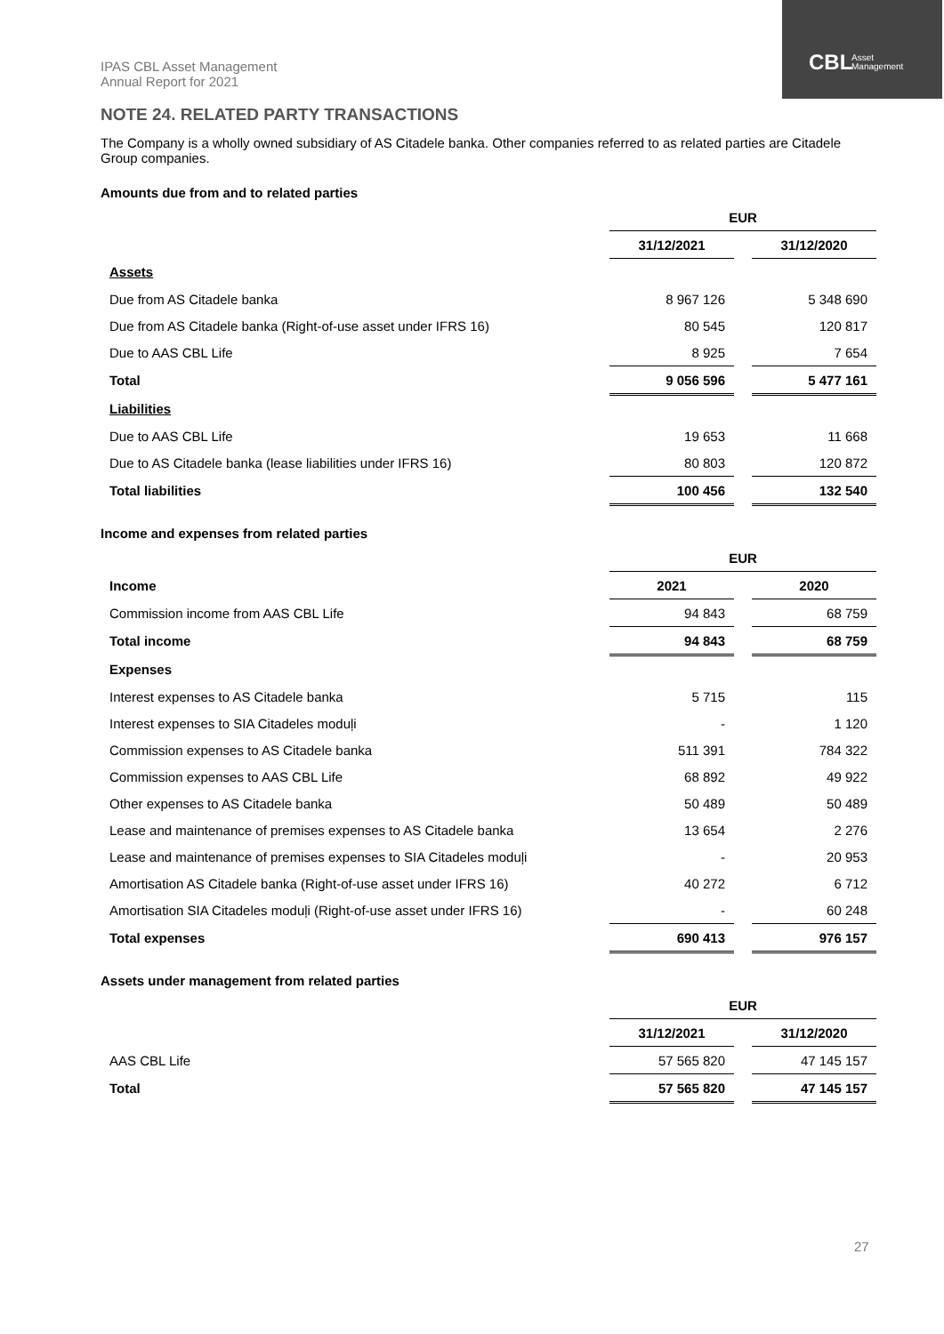IPAS CBL Asset Management
Annual Report for 2021
CBL
Asset
Management
NOTE 24. RELATED PARTY TRANSACTIONS
The Company is a wholly owned subsidiary of AS Citadele banka. Other companies referred to as related parties are Citadele Group companies.
Amounts due from and to related parties
| | EUR | | |
| --- | --- | --- | --- |
| | 31/12/2021 | | 31/12/2020 |
| Assets | | | |
| Due from AS Citadele banka | 8 967 126 | | 5 348 690 |
| Due from AS Citadele banka (Right-of-use asset under IFRS 16) | 80 545 | | 120 817 |
| Due to AAS CBL Life | 8 925 | | 7 654 |
| Total | 9 056 596 | | 5 477 161 |
| Liabilities | | | |
| Due to AAS CBL Life | 19 653 | | 11 668 |
| Due to AS Citadele banka (lease liabilities under IFRS 16) | 80 803 | | 120 872 |
| Total liabilities | 100 456 | | 132 540 |
Income and expenses from related parties
| | EUR | | |
| --- | --- | --- | --- |
| Income | 2021 | | 2020 |
| Commission income from AAS CBL Life | 94 843 | | 68 759 |
| Total income | 94 843 | | 68 759 |
| Expenses | | | |
| Interest expenses to AS Citadele banka | 5 715 | | 115 |
| Interest expenses to SIA Citadeles moduļi | - | | 1 120 |
| Commission expenses to AS Citadele banka | 511 391 | | 784 322 |
| Commission expenses to AAS CBL Life | 68 892 | | 49 922 |
| Other expenses to AS Citadele banka | 50 489 | | 50 489 |
| Lease and maintenance of premises expenses to AS Citadele banka | 13 654 | | 2 276 |
| Lease and maintenance of premises expenses to SIA Citadeles moduļi | - | | 20 953 |
| Amortisation AS Citadele banka (Right-of-use asset under IFRS 16) | 40 272 | | 6 712 |
| Amortisation SIA Citadeles moduļi (Right-of-use asset under IFRS 16) | - | | 60 248 |
| Total expenses | 690 413 | | 976 157 |
Assets under management from related parties
| | EUR | | |
| --- | --- | --- | --- |
| | 31/12/2021 | | 31/12/2020 |
| AAS CBL Life | 57 565 820 | | 47 145 157 |
| Total | 57 565 820 | | 47 145 157 |
27